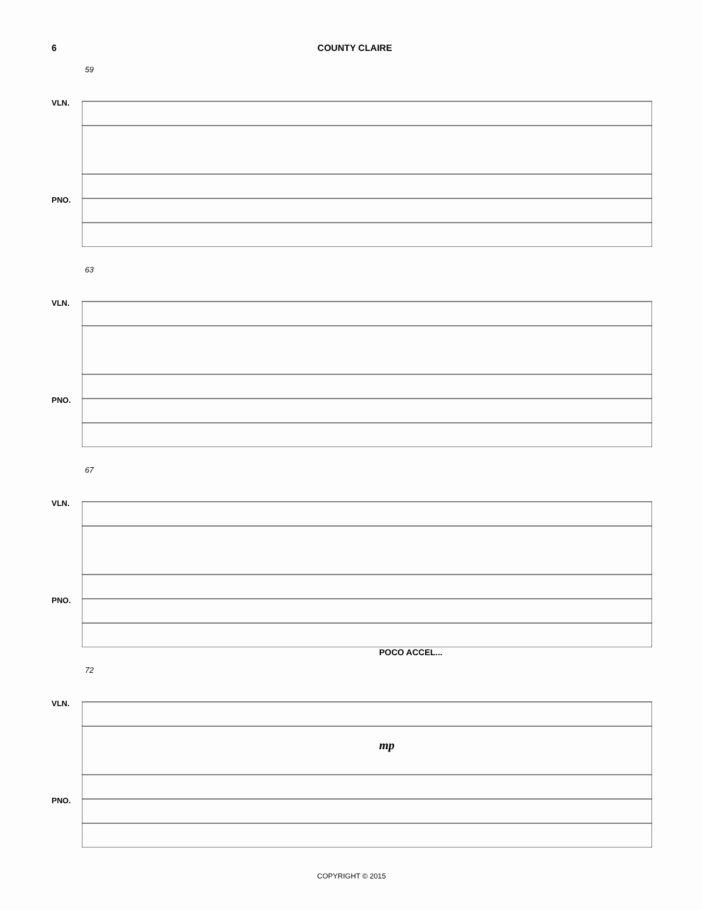6 COUNTY CLAIRE
59
VLN.
PNO.
63
VLN.
PNO.
67
VLN.
PNO.
POCO ACCEL...
72
VLN.
mp
PNO.
COPYRIGHT © 2015